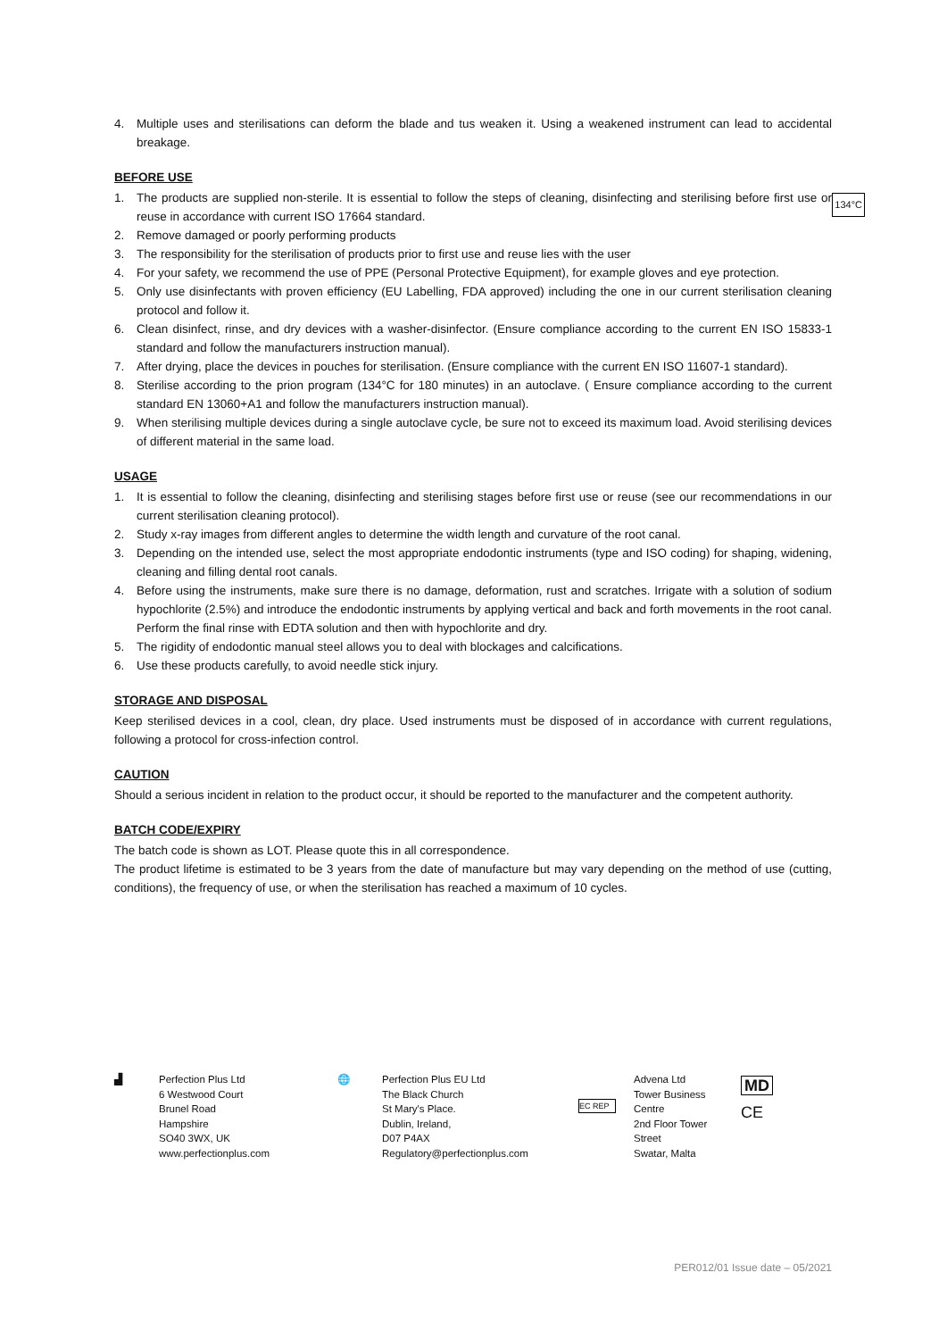4. Multiple uses and sterilisations can deform the blade and tus weaken it. Using a weakened instrument can lead to accidental breakage.
BEFORE USE
134°C
1. The products are supplied non-sterile. It is essential to follow the steps of cleaning, disinfecting and sterilising before first use or reuse in accordance with current ISO 17664 standard.
2. Remove damaged or poorly performing products
3. The responsibility for the sterilisation of products prior to first use and reuse lies with the user
4. For your safety, we recommend the use of PPE (Personal Protective Equipment), for example gloves and eye protection.
5. Only use disinfectants with proven efficiency (EU Labelling, FDA approved) including the one in our current sterilisation cleaning protocol and follow it.
6. Clean disinfect, rinse, and dry devices with a washer-disinfector. (Ensure compliance according to the current EN ISO 15833-1 standard and follow the manufacturers instruction manual).
7. After drying, place the devices in pouches for sterilisation. (Ensure compliance with the current EN ISO 11607-1 standard).
8. Sterilise according to the prion program (134°C for 180 minutes) in an autoclave. ( Ensure compliance according to the current standard EN 13060+A1 and follow the manufacturers instruction manual).
9. When sterilising multiple devices during a single autoclave cycle, be sure not to exceed its maximum load. Avoid sterilising devices of different material in the same load.
USAGE
1. It is essential to follow the cleaning, disinfecting and sterilising stages before first use or reuse (see our recommendations in our current sterilisation cleaning protocol).
2. Study x-ray images from different angles to determine the width length and curvature of the root canal.
3. Depending on the intended use, select the most appropriate endodontic instruments (type and ISO coding) for shaping, widening, cleaning and filling dental root canals.
4. Before using the instruments, make sure there is no damage, deformation, rust and scratches. Irrigate with a solution of sodium hypochlorite (2.5%) and introduce the endodontic instruments by applying vertical and back and forth movements in the root canal. Perform the final rinse with EDTA solution and then with hypochlorite and dry.
5. The rigidity of endodontic manual steel allows you to deal with blockages and calcifications.
6. Use these products carefully, to avoid needle stick injury.
STORAGE AND DISPOSAL
Keep sterilised devices in a cool, clean, dry place. Used instruments must be disposed of in accordance with current regulations, following a protocol for cross-infection control.
CAUTION
Should a serious incident in relation to the product occur, it should be reported to the manufacturer and the competent authority.
BATCH CODE/EXPIRY
The batch code is shown as LOT. Please quote this in all correspondence.
The product lifetime is estimated to be 3 years from the date of manufacture but may vary depending on the method of use (cutting, conditions), the frequency of use, or when the sterilisation has reached a maximum of 10 cycles.
▟ Perfection Plus Ltd
6 Westwood Court
Brunel Road
Hampshire
SO40 3WX, UK
www.perfectionplus.com
🌐 Perfection Plus EU Ltd
The Black Church
St Mary's Place.
Dublin, Ireland,
D07 P4AX
Regulatory@perfectionplus.com
EC REP
Advena Ltd
Tower Business Centre
2nd Floor Tower Street
Swatar, Malta
MD
CE
PER012/01 Issue date – 05/2021